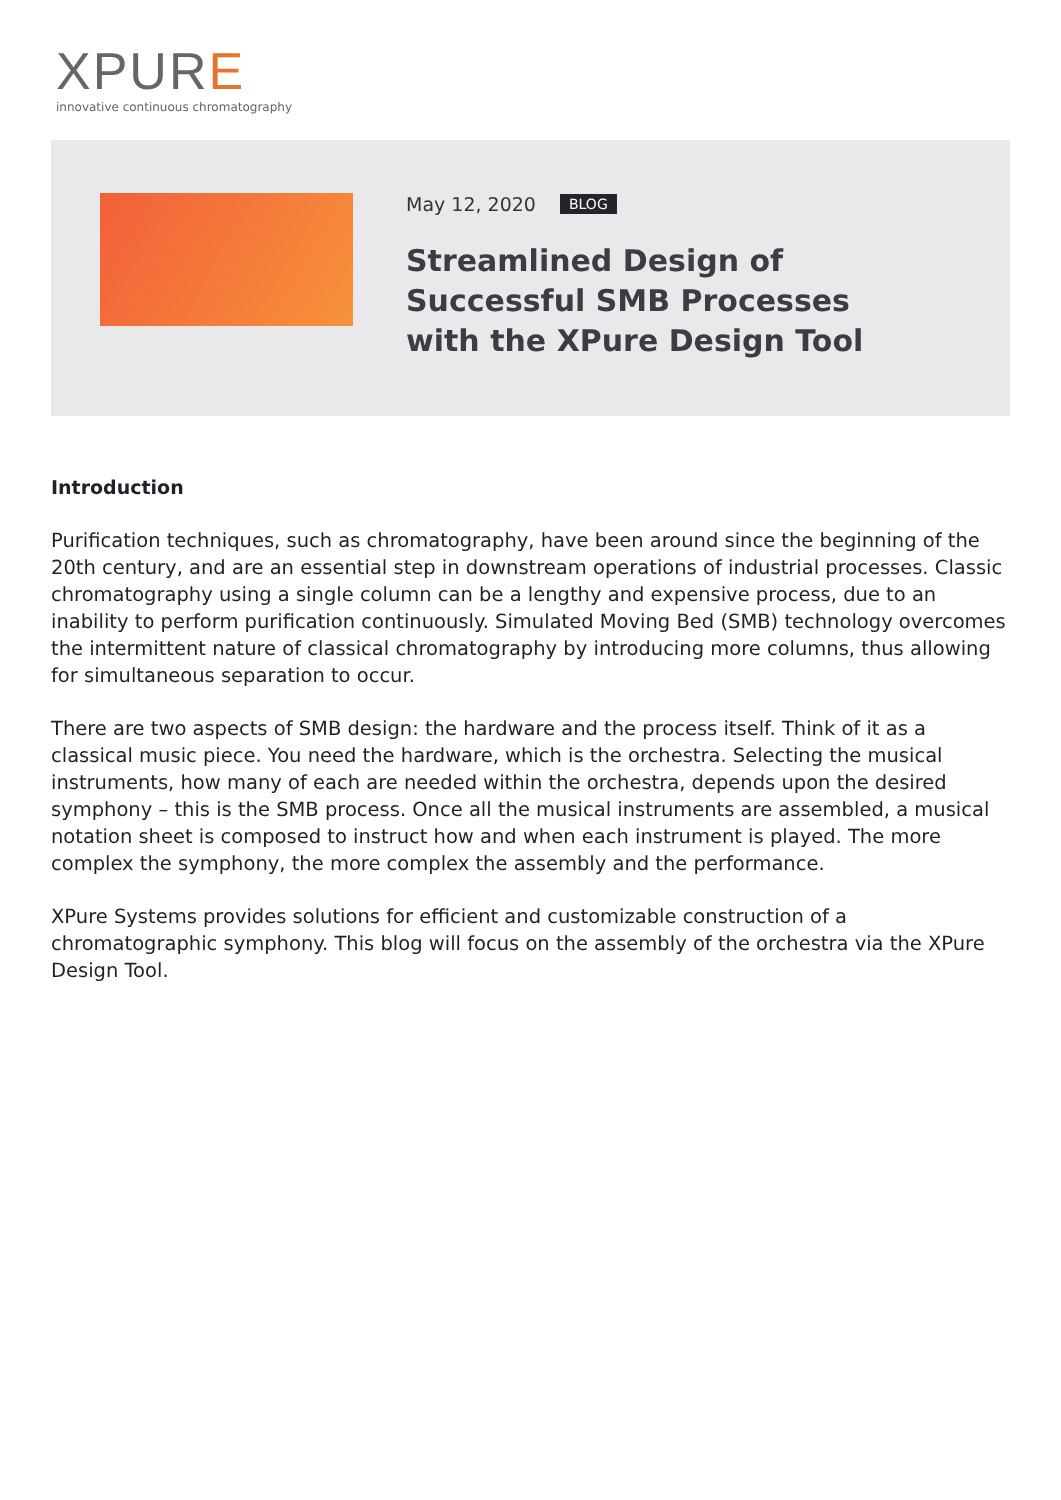XPURE
innovative continuous chromatography
May 12, 2020 BLOG
Streamlined Design of Successful SMB Processes with the XPure Design Tool
Introduction
Purification techniques, such as chromatography, have been around since the beginning of the 20th century, and are an essential step in downstream operations of industrial processes. Classic chromatography using a single column can be a lengthy and expensive process, due to an inability to perform purification continuously. Simulated Moving Bed (SMB) technology overcomes the intermittent nature of classical chromatography by introducing more columns, thus allowing for simultaneous separation to occur.
There are two aspects of SMB design: the hardware and the process itself. Think of it as a classical music piece. You need the hardware, which is the orchestra. Selecting the musical instruments, how many of each are needed within the orchestra, depends upon the desired symphony – this is the SMB process. Once all the musical instruments are assembled, a musical notation sheet is composed to instruct how and when each instrument is played. The more complex the symphony, the more complex the assembly and the performance.
XPure Systems provides solutions for efficient and customizable construction of a chromatographic symphony. This blog will focus on the assembly of the orchestra via the XPure Design Tool.